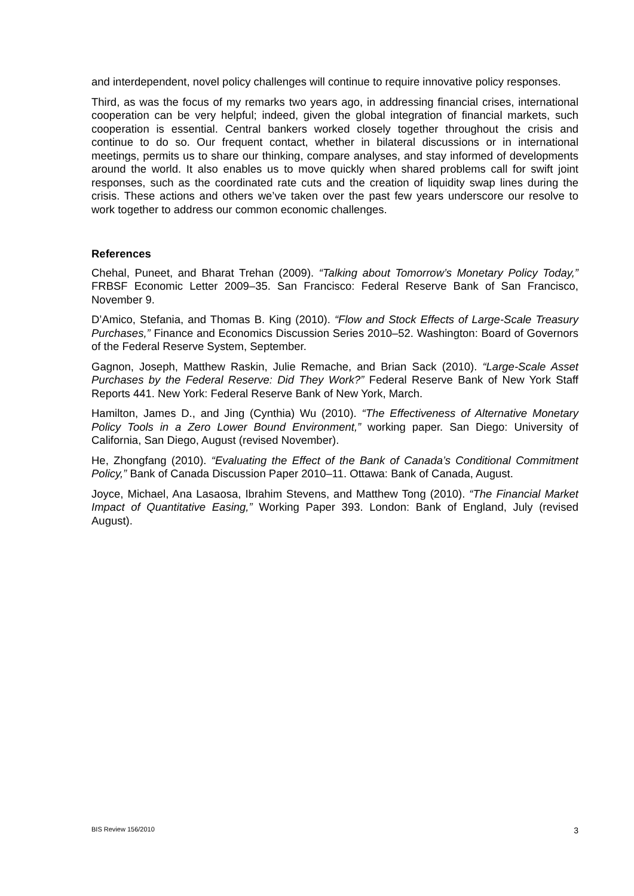and interdependent, novel policy challenges will continue to require innovative policy responses.
Third, as was the focus of my remarks two years ago, in addressing financial crises, international cooperation can be very helpful; indeed, given the global integration of financial markets, such cooperation is essential. Central bankers worked closely together throughout the crisis and continue to do so. Our frequent contact, whether in bilateral discussions or in international meetings, permits us to share our thinking, compare analyses, and stay informed of developments around the world. It also enables us to move quickly when shared problems call for swift joint responses, such as the coordinated rate cuts and the creation of liquidity swap lines during the crisis. These actions and others we’ve taken over the past few years underscore our resolve to work together to address our common economic challenges.
References
Chehal, Puneet, and Bharat Trehan (2009). “Talking about Tomorrow’s Monetary Policy Today,” FRBSF Economic Letter 2009–35. San Francisco: Federal Reserve Bank of San Francisco, November 9.
D’Amico, Stefania, and Thomas B. King (2010). “Flow and Stock Effects of Large-Scale Treasury Purchases,” Finance and Economics Discussion Series 2010–52. Washington: Board of Governors of the Federal Reserve System, September.
Gagnon, Joseph, Matthew Raskin, Julie Remache, and Brian Sack (2010). “Large-Scale Asset Purchases by the Federal Reserve: Did They Work?” Federal Reserve Bank of New York Staff Reports 441. New York: Federal Reserve Bank of New York, March.
Hamilton, James D., and Jing (Cynthia) Wu (2010). “The Effectiveness of Alternative Monetary Policy Tools in a Zero Lower Bound Environment,” working paper. San Diego: University of California, San Diego, August (revised November).
He, Zhongfang (2010). “Evaluating the Effect of the Bank of Canada’s Conditional Commitment Policy,” Bank of Canada Discussion Paper 2010–11. Ottawa: Bank of Canada, August.
Joyce, Michael, Ana Lasaosa, Ibrahim Stevens, and Matthew Tong (2010). “The Financial Market Impact of Quantitative Easing,” Working Paper 393. London: Bank of England, July (revised August).
BIS Review 156/2010 3